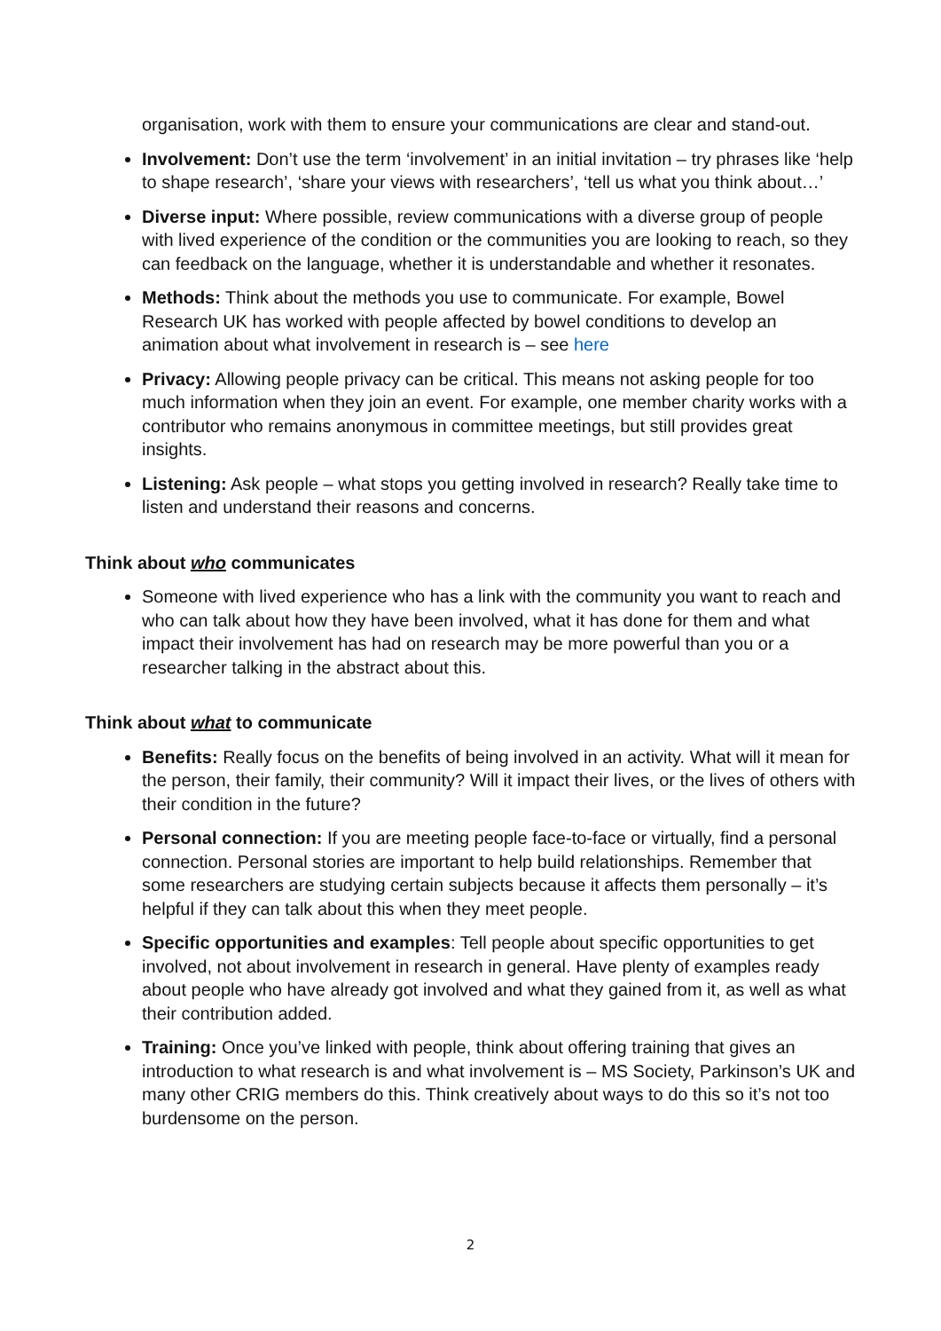organisation, work with them to ensure your communications are clear and stand-out.
Involvement: Don’t use the term ‘involvement’ in an initial invitation – try phrases like ‘help to shape research’, ‘share your views with researchers’, ‘tell us what you think about…’
Diverse input: Where possible, review communications with a diverse group of people with lived experience of the condition or the communities you are looking to reach, so they can feedback on the language, whether it is understandable and whether it resonates.
Methods: Think about the methods you use to communicate. For example, Bowel Research UK has worked with people affected by bowel conditions to develop an animation about what involvement in research is – see here
Privacy: Allowing people privacy can be critical. This means not asking people for too much information when they join an event. For example, one member charity works with a contributor who remains anonymous in committee meetings, but still provides great insights.
Listening: Ask people – what stops you getting involved in research? Really take time to listen and understand their reasons and concerns.
Think about who communicates
Someone with lived experience who has a link with the community you want to reach and who can talk about how they have been involved, what it has done for them and what impact their involvement has had on research may be more powerful than you or a researcher talking in the abstract about this.
Think about what to communicate
Benefits: Really focus on the benefits of being involved in an activity. What will it mean for the person, their family, their community? Will it impact their lives, or the lives of others with their condition in the future?
Personal connection: If you are meeting people face-to-face or virtually, find a personal connection. Personal stories are important to help build relationships. Remember that some researchers are studying certain subjects because it affects them personally – it’s helpful if they can talk about this when they meet people.
Specific opportunities and examples: Tell people about specific opportunities to get involved, not about involvement in research in general. Have plenty of examples ready about people who have already got involved and what they gained from it, as well as what their contribution added.
Training: Once you’ve linked with people, think about offering training that gives an introduction to what research is and what involvement is – MS Society, Parkinson’s UK and many other CRIG members do this. Think creatively about ways to do this so it’s not too burdensome on the person.
2